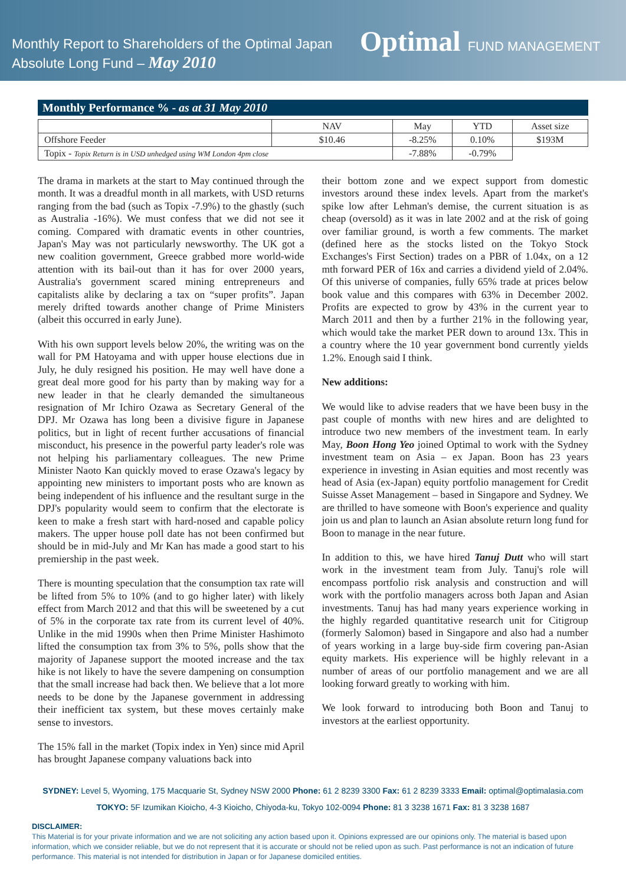Monthly Report to Shareholders of the Optimal Japan Absolute Long Fund – May 2010
Optimal FUND MANAGEMENT
Monthly Performance % - as at 31 May 2010
| | NAV | May | YTD | Asset size |
| --- | --- | --- | --- | --- |
| Offshore Feeder | $10.46 | -8.25% | 0.10% | $193M |
| Topix - Topix Return is in USD unhedged using WM London 4pm close | | -7.88% | -0.79% | |
The drama in markets at the start to May continued through the month. It was a dreadful month in all markets, with USD returns ranging from the bad (such as Topix -7.9%) to the ghastly (such as Australia -16%). We must confess that we did not see it coming. Compared with dramatic events in other countries, Japan's May was not particularly newsworthy. The UK got a new coalition government, Greece grabbed more world-wide attention with its bail-out than it has for over 2000 years, Australia's government scared mining entrepreneurs and capitalists alike by declaring a tax on “super profits”. Japan merely drifted towards another change of Prime Ministers (albeit this occurred in early June).
With his own support levels below 20%, the writing was on the wall for PM Hatoyama and with upper house elections due in July, he duly resigned his position. He may well have done a great deal more good for his party than by making way for a new leader in that he clearly demanded the simultaneous resignation of Mr Ichiro Ozawa as Secretary General of the DPJ. Mr Ozawa has long been a divisive figure in Japanese politics, but in light of recent further accusations of financial misconduct, his presence in the powerful party leader's role was not helping his parliamentary colleagues. The new Prime Minister Naoto Kan quickly moved to erase Ozawa's legacy by appointing new ministers to important posts who are known as being independent of his influence and the resultant surge in the DPJ's popularity would seem to confirm that the electorate is keen to make a fresh start with hard-nosed and capable policy makers. The upper house poll date has not been confirmed but should be in mid-July and Mr Kan has made a good start to his premiership in the past week.
There is mounting speculation that the consumption tax rate will be lifted from 5% to 10% (and to go higher later) with likely effect from March 2012 and that this will be sweetened by a cut of 5% in the corporate tax rate from its current level of 40%. Unlike in the mid 1990s when then Prime Minister Hashimoto lifted the consumption tax from 3% to 5%, polls show that the majority of Japanese support the mooted increase and the tax hike is not likely to have the severe dampening on consumption that the small increase had back then. We believe that a lot more needs to be done by the Japanese government in addressing their inefficient tax system, but these moves certainly make sense to investors.
The 15% fall in the market (Topix index in Yen) since mid April has brought Japanese company valuations back into
their bottom zone and we expect support from domestic investors around these index levels. Apart from the market's spike low after Lehman's demise, the current situation is as cheap (oversold) as it was in late 2002 and at the risk of going over familiar ground, is worth a few comments. The market (defined here as the stocks listed on the Tokyo Stock Exchanges's First Section) trades on a PBR of 1.04x, on a 12 mth forward PER of 16x and carries a dividend yield of 2.04%. Of this universe of companies, fully 65% trade at prices below book value and this compares with 63% in December 2002. Profits are expected to grow by 43% in the current year to March 2011 and then by a further 21% in the following year, which would take the market PER down to around 13x. This in a country where the 10 year government bond currently yields 1.2%. Enough said I think.
New additions:
We would like to advise readers that we have been busy in the past couple of months with new hires and are delighted to introduce two new members of the investment team. In early May, Boon Hong Yeo joined Optimal to work with the Sydney investment team on Asia – ex Japan. Boon has 23 years experience in investing in Asian equities and most recently was head of Asia (ex-Japan) equity portfolio management for Credit Suisse Asset Management – based in Singapore and Sydney. We are thrilled to have someone with Boon's experience and quality join us and plan to launch an Asian absolute return long fund for Boon to manage in the near future.
In addition to this, we have hired Tanuj Dutt who will start work in the investment team from July. Tanuj's role will encompass portfolio risk analysis and construction and will work with the portfolio managers across both Japan and Asian investments. Tanuj has had many years experience working in the highly regarded quantitative research unit for Citigroup (formerly Salomon) based in Singapore and also had a number of years working in a large buy-side firm covering pan-Asian equity markets. His experience will be highly relevant in a number of areas of our portfolio management and we are all looking forward greatly to working with him.
We look forward to introducing both Boon and Tanuj to investors at the earliest opportunity.
SYDNEY: Level 5, Wyoming, 175 Macquarie St, Sydney NSW 2000 Phone: 61 2 8239 3300 Fax: 61 2 8239 3333 Email: optimal@optimalasia.com
TOKYO: 5F Izumikan Kioicho, 4-3 Kioicho, Chiyoda-ku, Tokyo 102-0094 Phone: 81 3 3238 1671 Fax: 81 3 3238 1687
DISCLAIMER:
This Material is for your private information and we are not soliciting any action based upon it. Opinions expressed are our opinions only. The material is based upon information, which we consider reliable, but we do not represent that it is accurate or should not be relied upon as such. Past performance is not an indication of future performance. This material is not intended for distribution in Japan or for Japanese domiciled entities.